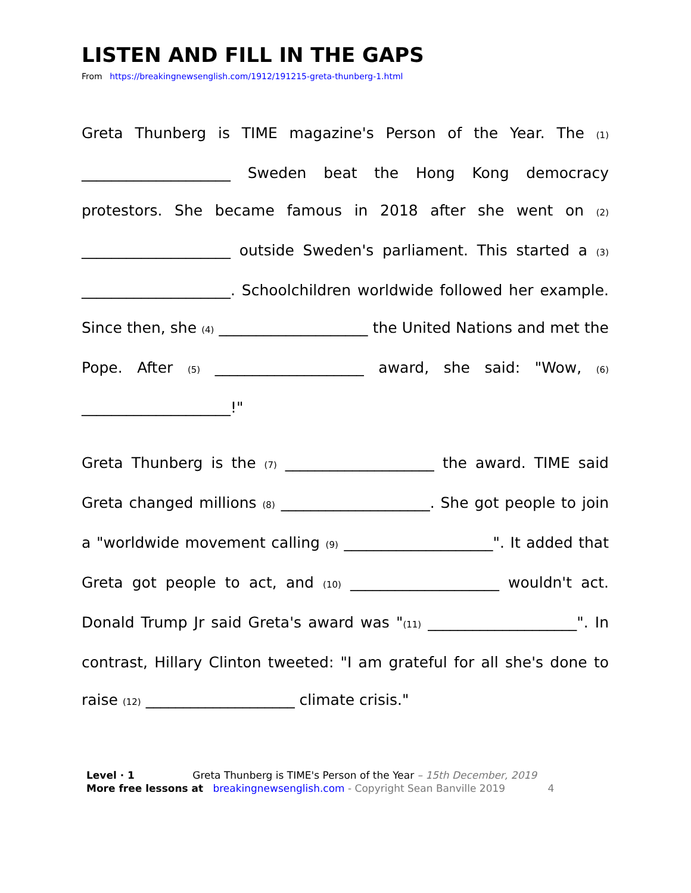LISTEN AND FILL IN THE GAPS
From https://breakingnewsenglish.com/1912/191215-greta-thunberg-1.html
Greta Thunberg is TIME magazine's Person of the Year. The (1) ____________________ Sweden beat the Hong Kong democracy protestors. She became famous in 2018 after she went on (2) ____________________ outside Sweden's parliament. This started a (3) ____________________. Schoolchildren worldwide followed her example. Since then, she (4) ____________________ the United Nations and met the Pope. After (5) ____________________ award, she said: "Wow, (6) ____________________!"
Greta Thunberg is the (7) ____________________ the award. TIME said Greta changed millions (8) ____________________. She got people to join a "worldwide movement calling (9) ____________________". It added that Greta got people to act, and (10) ____________________ wouldn't act. Donald Trump Jr said Greta's award was "(11) ____________________". In contrast, Hillary Clinton tweeted: "I am grateful for all she's done to raise (12) ____________________ climate crisis."
Level · 1 Greta Thunberg is TIME's Person of the Year – 15th December, 2019
More free lessons at breakingnewsenglish.com - Copyright Sean Banville 2019 4